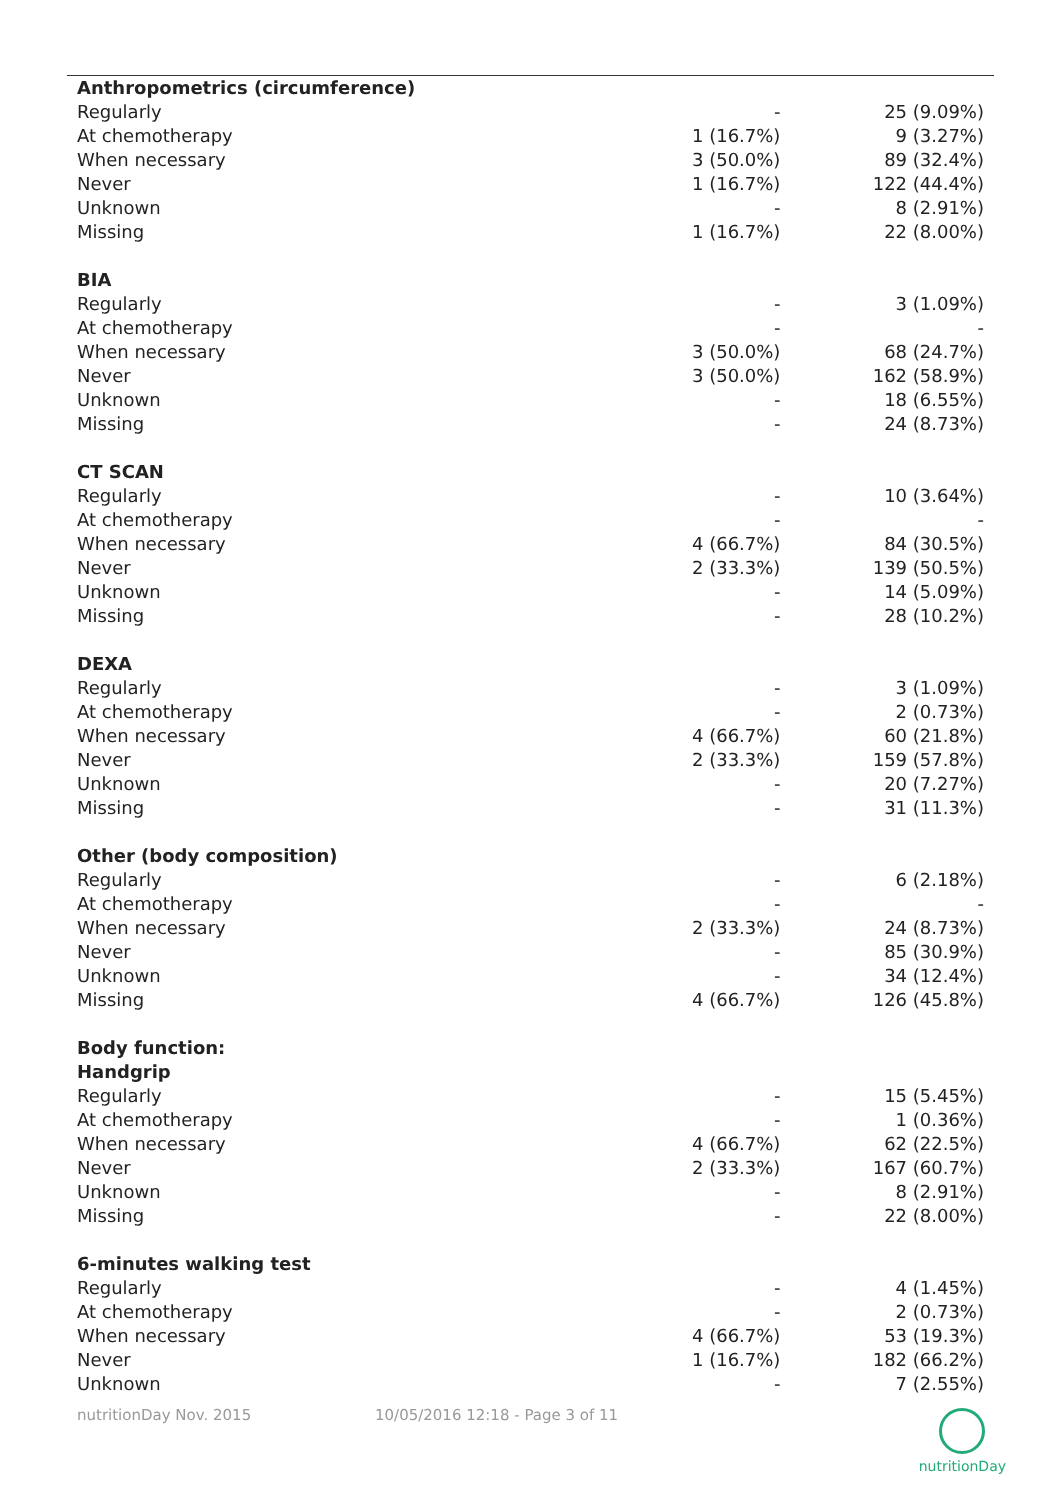| Anthropometrics (circumference) | | |
| Regularly | - | 25 (9.09%) |
| At chemotherapy | 1 (16.7%) | 9 (3.27%) |
| When necessary | 3 (50.0%) | 89 (32.4%) |
| Never | 1 (16.7%) | 122 (44.4%) |
| Unknown | - | 8 (2.91%) |
| Missing | 1 (16.7%) | 22 (8.00%) |
| BIA | | |
| Regularly | - | 3 (1.09%) |
| At chemotherapy | - | - |
| When necessary | 3 (50.0%) | 68 (24.7%) |
| Never | 3 (50.0%) | 162 (58.9%) |
| Unknown | - | 18 (6.55%) |
| Missing | - | 24 (8.73%) |
| CT SCAN | | |
| Regularly | - | 10 (3.64%) |
| At chemotherapy | - | - |
| When necessary | 4 (66.7%) | 84 (30.5%) |
| Never | 2 (33.3%) | 139 (50.5%) |
| Unknown | - | 14 (5.09%) |
| Missing | - | 28 (10.2%) |
| DEXA | | |
| Regularly | - | 3 (1.09%) |
| At chemotherapy | - | 2 (0.73%) |
| When necessary | 4 (66.7%) | 60 (21.8%) |
| Never | 2 (33.3%) | 159 (57.8%) |
| Unknown | - | 20 (7.27%) |
| Missing | - | 31 (11.3%) |
| Other (body composition) | | |
| Regularly | - | 6 (2.18%) |
| At chemotherapy | - | - |
| When necessary | 2 (33.3%) | 24 (8.73%) |
| Never | - | 85 (30.9%) |
| Unknown | - | 34 (12.4%) |
| Missing | 4 (66.7%) | 126 (45.8%) |
| Body function: | | |
| Handgrip | | |
| Regularly | - | 15 (5.45%) |
| At chemotherapy | - | 1 (0.36%) |
| When necessary | 4 (66.7%) | 62 (22.5%) |
| Never | 2 (33.3%) | 167 (60.7%) |
| Unknown | - | 8 (2.91%) |
| Missing | - | 22 (8.00%) |
| 6-minutes walking test | | |
| Regularly | - | 4 (1.45%) |
| At chemotherapy | - | 2 (0.73%) |
| When necessary | 4 (66.7%) | 53 (19.3%) |
| Never | 1 (16.7%) | 182 (66.2%) |
| Unknown | - | 7 (2.55%) |
nutritionDay Nov. 2015 10/05/2016 12:18 - Page 3 of 11
nutritionDay